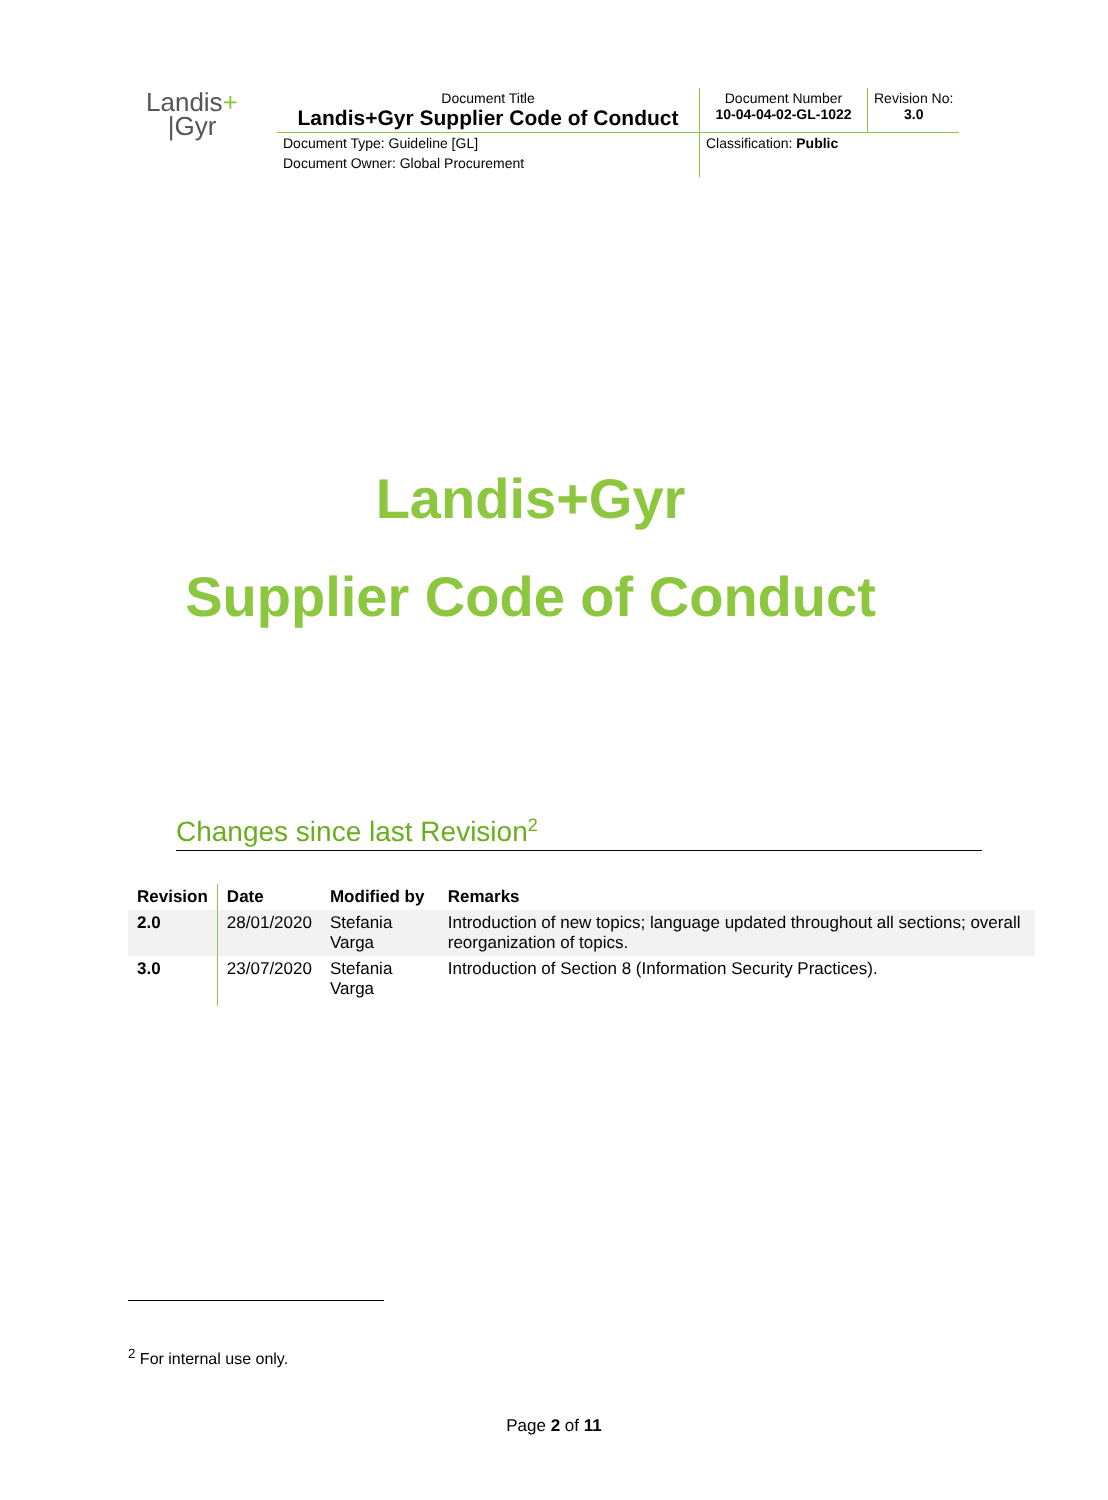| Landis + /Gyr | Document Title Landis+Gyr Supplier Code of Conduct | Document Number 10-04-04-02-GL-1022 | Revision No: 3.0 |
| | Document Type: Guideline [GL] | Classification: Public | |
| | Document Owner: Global Procurement | | |
Landis+Gyr
Supplier Code of Conduct
Changes since last Revision<sup>2</sup>
| Revision | Date | Modified by | Remarks |
| --- | --- | --- | --- |
| 2.0 | 28/01/2020 | Stefania Varga | Introduction of new topics; language updated throughout all sections; overall reorganization of topics. |
| 3.0 | 23/07/2020 | Stefania Varga | Introduction of Section 8 (Information Security Practices). |
<sup>2</sup> For internal use only.
Page 2 of 11